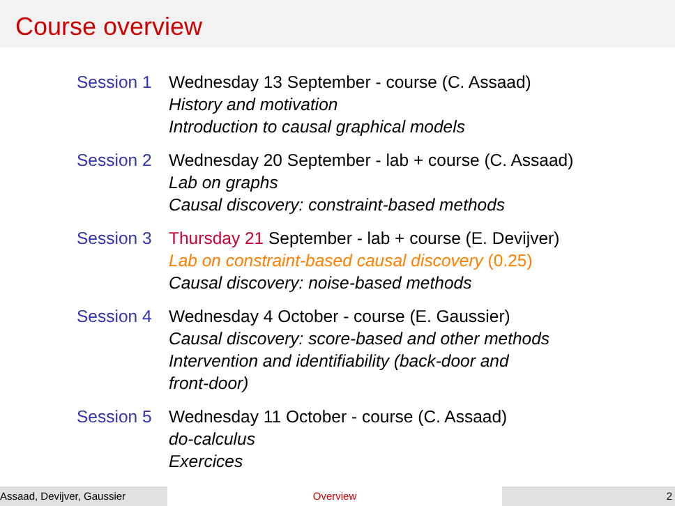Course overview
Session 1
Wednesday 13 September - course (C. Assaad)
History and motivation
Introduction to causal graphical models
Session 2
Wednesday 20 September - lab + course (C. Assaad)
Lab on graphs
Causal discovery: constraint-based methods
Session 3
Thursday 21 September - lab + course (E. Devijver)
Lab on constraint-based causal discovery (0.25)
Causal discovery: noise-based methods
Session 4
Wednesday 4 October - course (E. Gaussier)
Causal discovery: score-based and other methods
Intervention and identifiability (back-door and
front-door)
Session 5
Wednesday 11 October - course (C. Assaad)
do-calculus
Exercices
Assaad, Devijver, Gaussier Overview 2